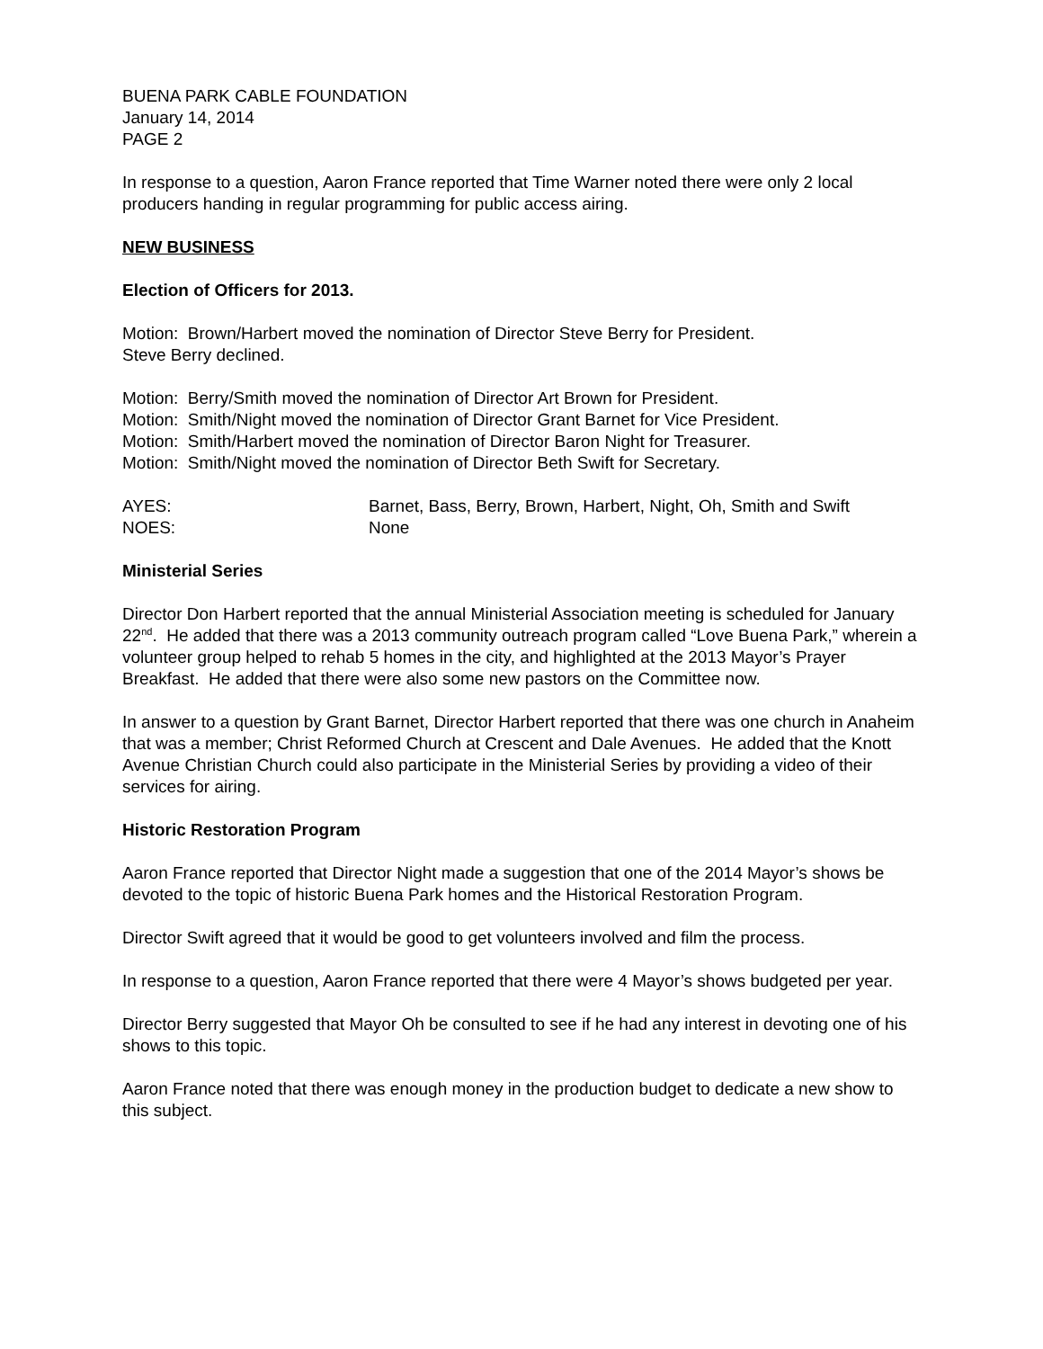BUENA PARK CABLE FOUNDATION
January 14, 2014
PAGE 2
In response to a question, Aaron France reported that Time Warner noted there were only 2 local producers handing in regular programming for public access airing.
NEW BUSINESS
Election of Officers for 2013.
Motion: Brown/Harbert moved the nomination of Director Steve Berry for President.
Steve Berry declined.
Motion: Berry/Smith moved the nomination of Director Art Brown for President.
Motion: Smith/Night moved the nomination of Director Grant Barnet for Vice President.
Motion: Smith/Harbert moved the nomination of Director Baron Night for Treasurer.
Motion: Smith/Night moved the nomination of Director Beth Swift for Secretary.
AYES: Barnet, Bass, Berry, Brown, Harbert, Night, Oh, Smith and Swift
NOES: None
Ministerial Series
Director Don Harbert reported that the annual Ministerial Association meeting is scheduled for January 22<sup>nd</sup>. He added that there was a 2013 community outreach program called “Love Buena Park,” wherein a volunteer group helped to rehab 5 homes in the city, and highlighted at the 2013 Mayor’s Prayer Breakfast. He added that there were also some new pastors on the Committee now.
In answer to a question by Grant Barnet, Director Harbert reported that there was one church in Anaheim that was a member; Christ Reformed Church at Crescent and Dale Avenues. He added that the Knott Avenue Christian Church could also participate in the Ministerial Series by providing a video of their services for airing.
Historic Restoration Program
Aaron France reported that Director Night made a suggestion that one of the 2014 Mayor’s shows be devoted to the topic of historic Buena Park homes and the Historical Restoration Program.
Director Swift agreed that it would be good to get volunteers involved and film the process.
In response to a question, Aaron France reported that there were 4 Mayor’s shows budgeted per year.
Director Berry suggested that Mayor Oh be consulted to see if he had any interest in devoting one of his shows to this topic.
Aaron France noted that there was enough money in the production budget to dedicate a new show to this subject.